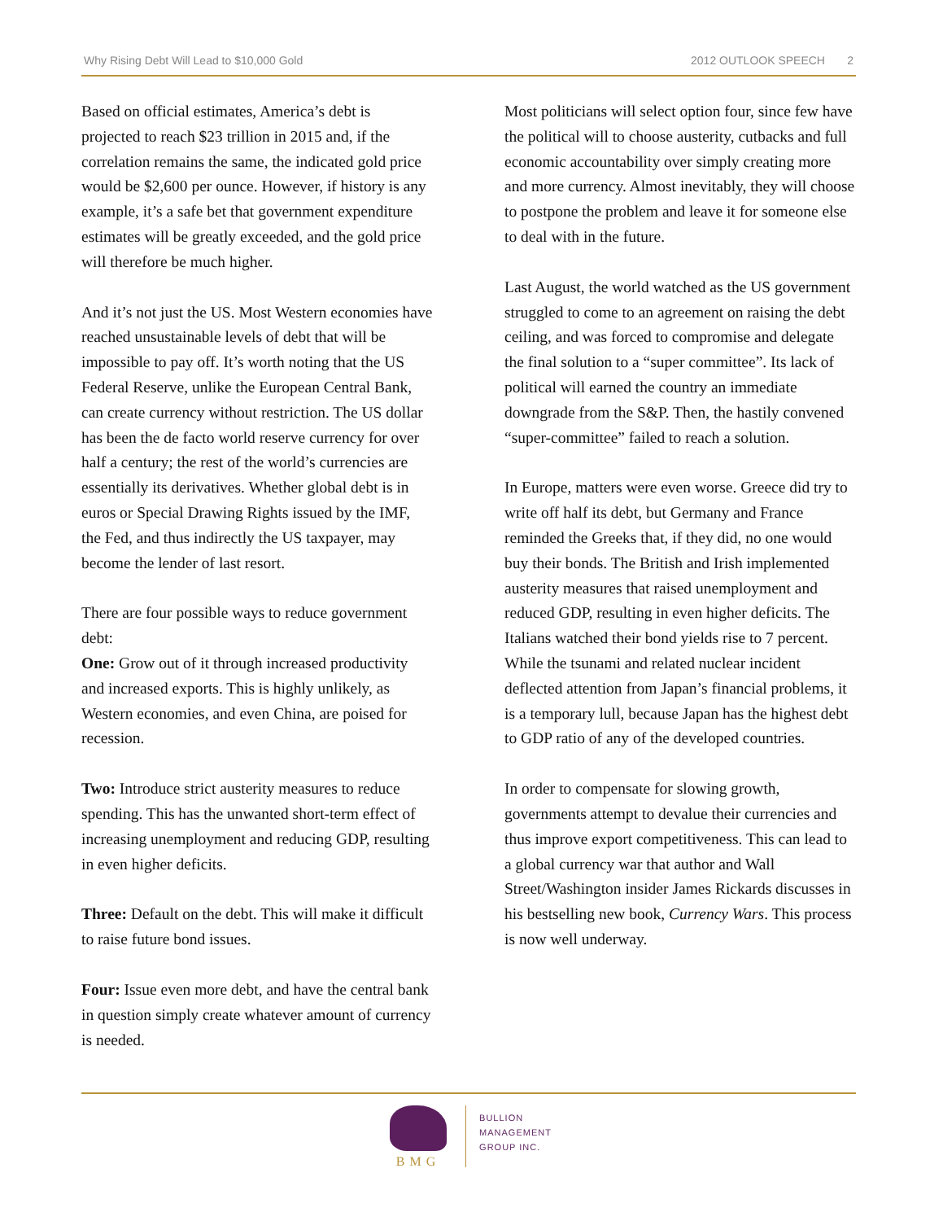Why Rising Debt Will Lead to $10,000 Gold 2012 OUTLOOK SPEECH 2
Based on official estimates, America’s debt is projected to reach $23 trillion in 2015 and, if the correlation remains the same, the indicated gold price would be $2,600 per ounce. However, if history is any example, it’s a safe bet that government expenditure estimates will be greatly exceeded, and the gold price will therefore be much higher.
And it’s not just the US. Most Western economies have reached unsustainable levels of debt that will be impossible to pay off. It’s worth noting that the US Federal Reserve, unlike the European Central Bank, can create currency without restriction. The US dollar has been the de facto world reserve currency for over half a century; the rest of the world’s currencies are essentially its derivatives. Whether global debt is in euros or Special Drawing Rights issued by the IMF, the Fed, and thus indirectly the US taxpayer, may become the lender of last resort.
There are four possible ways to reduce government debt:
One: Grow out of it through increased productivity and increased exports. This is highly unlikely, as Western economies, and even China, are poised for recession.
Two: Introduce strict austerity measures to reduce spending. This has the unwanted short-term effect of increasing unemployment and reducing GDP, resulting in even higher deficits.
Three: Default on the debt. This will make it difficult to raise future bond issues.
Four: Issue even more debt, and have the central bank in question simply create whatever amount of currency is needed.
Most politicians will select option four, since few have the political will to choose austerity, cutbacks and full economic accountability over simply creating more and more currency. Almost inevitably, they will choose to postpone the problem and leave it for someone else to deal with in the future.
Last August, the world watched as the US government struggled to come to an agreement on raising the debt ceiling, and was forced to compromise and delegate the final solution to a “super committee”. Its lack of political will earned the country an immediate downgrade from the S&P. Then, the hastily convened “super-committee” failed to reach a solution.
In Europe, matters were even worse. Greece did try to write off half its debt, but Germany and France reminded the Greeks that, if they did, no one would buy their bonds. The British and Irish implemented austerity measures that raised unemployment and reduced GDP, resulting in even higher deficits. The Italians watched their bond yields rise to 7 percent. While the tsunami and related nuclear incident deflected attention from Japan’s financial problems, it is a temporary lull, because Japan has the highest debt to GDP ratio of any of the developed countries.
In order to compensate for slowing growth, governments attempt to devalue their currencies and thus improve export competitiveness. This can lead to a global currency war that author and Wall Street/Washington insider James Rickards discusses in his bestselling new book, Currency Wars. This process is now well underway.
BMG
BULLION
MANAGEMENT
GROUP INC.